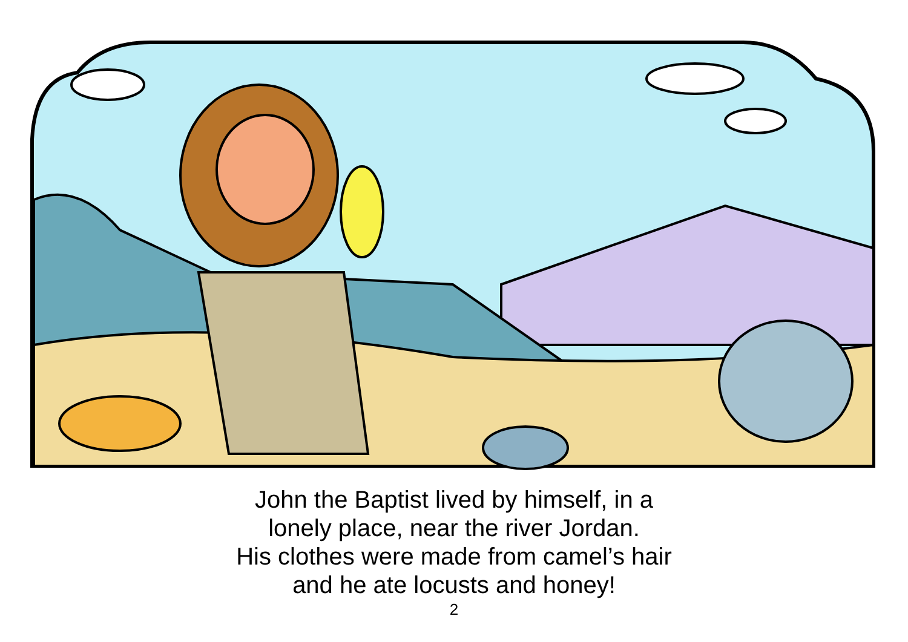John the Baptist lived by himself, in a
lonely place, near the river Jordan.
His clothes were made from camel’s hair
and he ate locusts and honey!
2